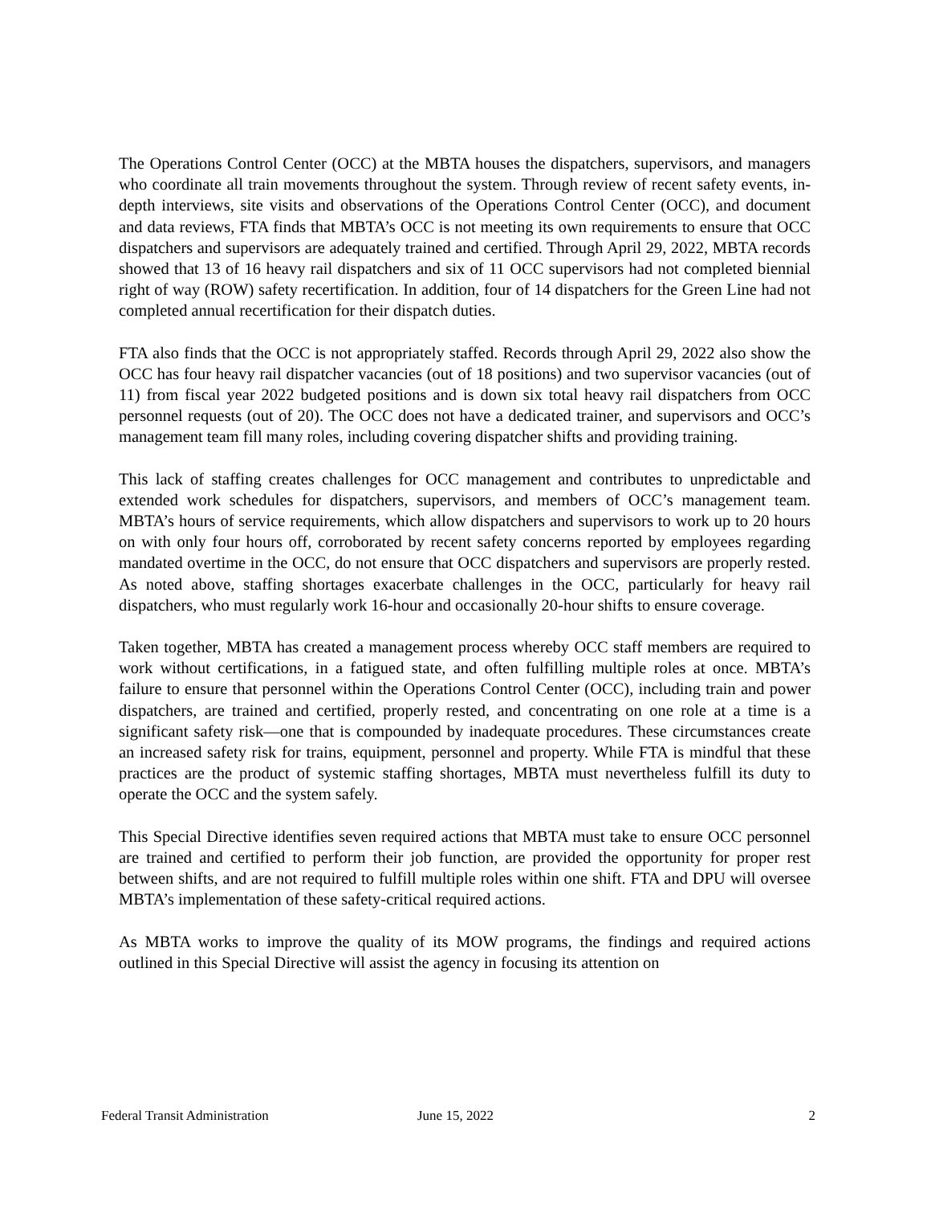The Operations Control Center (OCC) at the MBTA houses the dispatchers, supervisors, and managers who coordinate all train movements throughout the system. Through review of recent safety events, in-depth interviews, site visits and observations of the Operations Control Center (OCC), and document and data reviews, FTA finds that MBTA’s OCC is not meeting its own requirements to ensure that OCC dispatchers and supervisors are adequately trained and certified. Through April 29, 2022, MBTA records showed that 13 of 16 heavy rail dispatchers and six of 11 OCC supervisors had not completed biennial right of way (ROW) safety recertification. In addition, four of 14 dispatchers for the Green Line had not completed annual recertification for their dispatch duties.
FTA also finds that the OCC is not appropriately staffed. Records through April 29, 2022 also show the OCC has four heavy rail dispatcher vacancies (out of 18 positions) and two supervisor vacancies (out of 11) from fiscal year 2022 budgeted positions and is down six total heavy rail dispatchers from OCC personnel requests (out of 20). The OCC does not have a dedicated trainer, and supervisors and OCC’s management team fill many roles, including covering dispatcher shifts and providing training.
This lack of staffing creates challenges for OCC management and contributes to unpredictable and extended work schedules for dispatchers, supervisors, and members of OCC’s management team. MBTA’s hours of service requirements, which allow dispatchers and supervisors to work up to 20 hours on with only four hours off, corroborated by recent safety concerns reported by employees regarding mandated overtime in the OCC, do not ensure that OCC dispatchers and supervisors are properly rested. As noted above, staffing shortages exacerbate challenges in the OCC, particularly for heavy rail dispatchers, who must regularly work 16-hour and occasionally 20-hour shifts to ensure coverage.
Taken together, MBTA has created a management process whereby OCC staff members are required to work without certifications, in a fatigued state, and often fulfilling multiple roles at once. MBTA’s failure to ensure that personnel within the Operations Control Center (OCC), including train and power dispatchers, are trained and certified, properly rested, and concentrating on one role at a time is a significant safety risk—one that is compounded by inadequate procedures. These circumstances create an increased safety risk for trains, equipment, personnel and property. While FTA is mindful that these practices are the product of systemic staffing shortages, MBTA must nevertheless fulfill its duty to operate the OCC and the system safely.
This Special Directive identifies seven required actions that MBTA must take to ensure OCC personnel are trained and certified to perform their job function, are provided the opportunity for proper rest between shifts, and are not required to fulfill multiple roles within one shift. FTA and DPU will oversee MBTA’s implementation of these safety-critical required actions.
As MBTA works to improve the quality of its MOW programs, the findings and required actions outlined in this Special Directive will assist the agency in focusing its attention on
Federal Transit Administration June 15, 2022 2